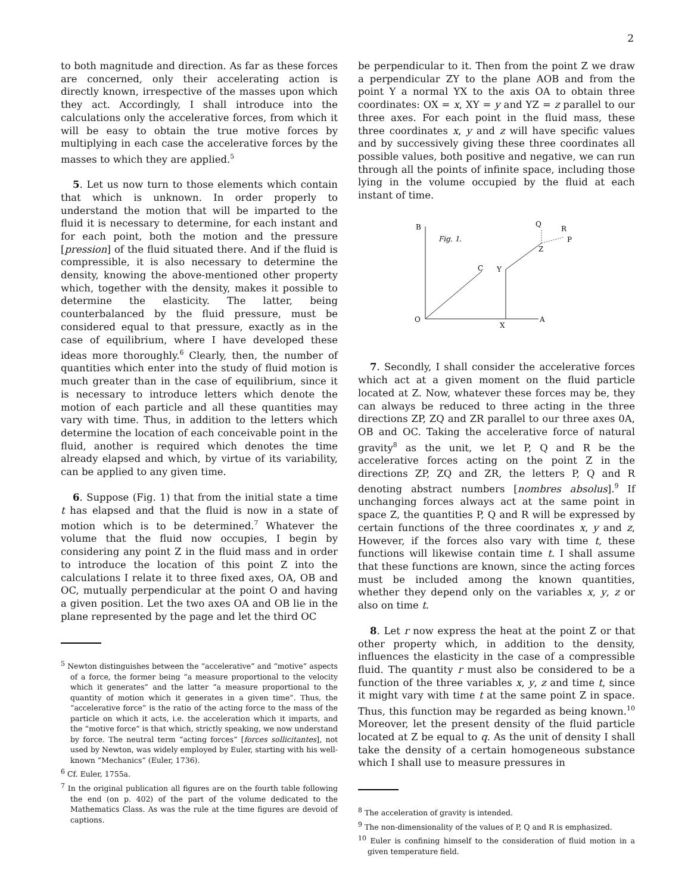2
to both magnitude and direction. As far as these forces are concerned, only their accelerating action is directly known, irrespective of the masses upon which they act. Accordingly, I shall introduce into the calculations only the accelerative forces, from which it will be easy to obtain the true motive forces by multiplying in each case the accelerative forces by the masses to which they are applied.<sup>5</sup>
5. Let us now turn to those elements which contain that which is unknown. In order properly to understand the motion that will be imparted to the fluid it is necessary to determine, for each instant and for each point, both the motion and the pressure [pression] of the fluid situated there. And if the fluid is compressible, it is also necessary to determine the density, knowing the above-mentioned other property which, together with the density, makes it possible to determine the elasticity. The latter, being counterbalanced by the fluid pressure, must be considered equal to that pressure, exactly as in the case of equilibrium, where I have developed these ideas more thoroughly.<sup>6</sup> Clearly, then, the number of quantities which enter into the study of fluid motion is much greater than in the case of equilibrium, since it is necessary to introduce letters which denote the motion of each particle and all these quantities may vary with time. Thus, in addition to the letters which determine the location of each conceivable point in the fluid, another is required which denotes the time already elapsed and which, by virtue of its variability, can be applied to any given time.
6. Suppose (Fig. 1) that from the initial state a time t has elapsed and that the fluid is now in a state of motion which is to be determined.<sup>7</sup> Whatever the volume that the fluid now occupies, I begin by considering any point Z in the fluid mass and in order to introduce the location of this point Z into the calculations I relate it to three fixed axes, OA, OB and OC, mutually perpendicular at the point O and having a given position. Let the two axes OA and OB lie in the plane represented by the page and let the third OC
<sup>5</sup> Newton distinguishes between the “accelerative” and “motive” aspects of a force, the former being “a measure proportional to the velocity which it generates” and the latter “a measure proportional to the quantity of motion which it generates in a given time”. Thus, the “accelerative force” is the ratio of the acting force to the mass of the particle on which it acts, i.e. the acceleration which it imparts, and the “motive force” is that which, strictly speaking, we now understand by force. The neutral term “acting forces” [forces sollicitantes], not used by Newton, was widely employed by Euler, starting with his well-known “Mechanics” (Euler, 1736).
<sup>6</sup> Cf. Euler, 1755a.
<sup>7</sup> In the original publication all figures are on the fourth table following the end (on p. 402) of the part of the volume dedicated to the Mathematics Class. As was the rule at the time figures are devoid of captions.
be perpendicular to it. Then from the point Z we draw a perpendicular ZY to the plane AOB and from the point Y a normal YX to the axis OA to obtain three coordinates: OX = x, XY = y and YZ = z parallel to our three axes. For each point in the fluid mass, these three coordinates x, y and z will have specific values and by successively giving these three coordinates all possible values, both positive and negative, we can run through all the points of infinite space, including those lying in the volume occupied by the fluid at each instant of time.
B
Fig. 1.
O
X
A
C
Y
Z
Q
R
P
7. Secondly, I shall consider the accelerative forces which act at a given moment on the fluid particle located at Z. Now, whatever these forces may be, they can always be reduced to three acting in the three directions ZP, ZQ and ZR parallel to our three axes 0A, OB and OC. Taking the accelerative force of natural gravity<sup>8</sup> as the unit, we let P, Q and R be the accelerative forces acting on the point Z in the directions ZP, ZQ and ZR, the letters P, Q and R denoting abstract numbers [nombres absolus].<sup>9</sup> If unchanging forces always act at the same point in space Z, the quantities P, Q and R will be expressed by certain functions of the three coordinates x, y and z, However, if the forces also vary with time t, these functions will likewise contain time t. I shall assume that these functions are known, since the acting forces must be included among the known quantities, whether they depend only on the variables x, y, z or also on time t.
8. Let r now express the heat at the point Z or that other property which, in addition to the density, influences the elasticity in the case of a compressible fluid. The quantity r must also be considered to be a function of the three variables x, y, z and time t, since it might vary with time t at the same point Z in space. Thus, this function may be regarded as being known.<sup>10</sup> Moreover, let the present density of the fluid particle located at Z be equal to q. As the unit of density I shall take the density of a certain homogeneous substance which I shall use to measure pressures in
<sup>8</sup> The acceleration of gravity is intended.
<sup>9</sup> The non-dimensionality of the values of P, Q and R is emphasized.
<sup>10</sup> Euler is confining himself to the consideration of fluid motion in a given temperature field.